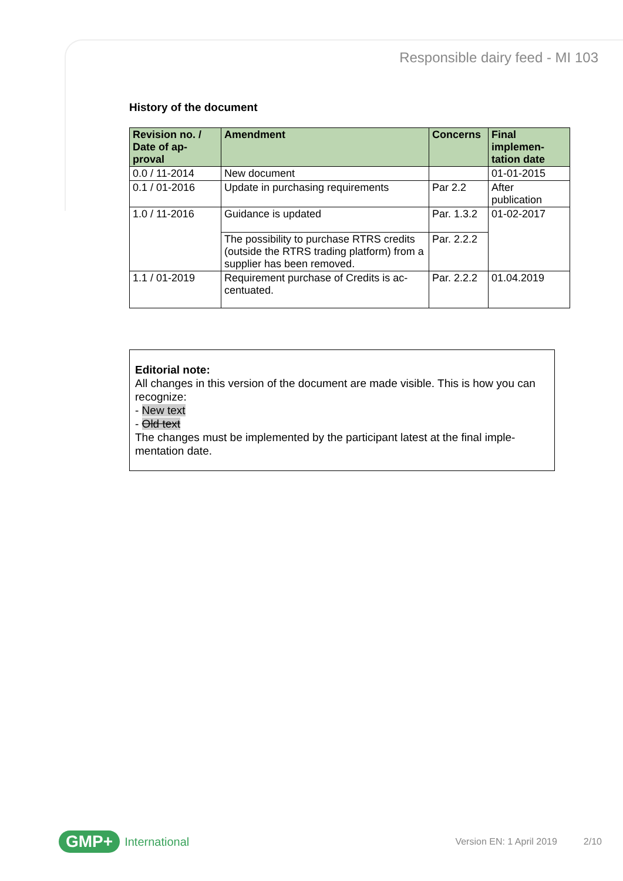Responsible dairy feed - MI 103
History of the document
| Revision no. / Date of ap-proval | Amendment | Concerns | Final implemen-tation date |
| --- | --- | --- | --- |
| 0.0 / 11-2014 | New document | | 01-01-2015 |
| 0.1 / 01-2016 | Update in purchasing requirements | Par 2.2 | After publication |
| 1.0 / 11-2016 | Guidance is updated | Par. 1.3.2 | 01-02-2017 |
| | The possibility to purchase RTRS credits (outside the RTRS trading platform) from a supplier has been removed. | Par. 2.2.2 | |
| 1.1 / 01-2019 | Requirement purchase of Credits is ac-centuated. | Par. 2.2.2 | 01.04.2019 |
Editorial note:
All changes in this version of the document are made visible. This is how you can recognize:
- New text
- Old text
The changes must be implemented by the participant latest at the final imple-mentation date.
GMP+ International Version EN: 1 April 2019 2/10